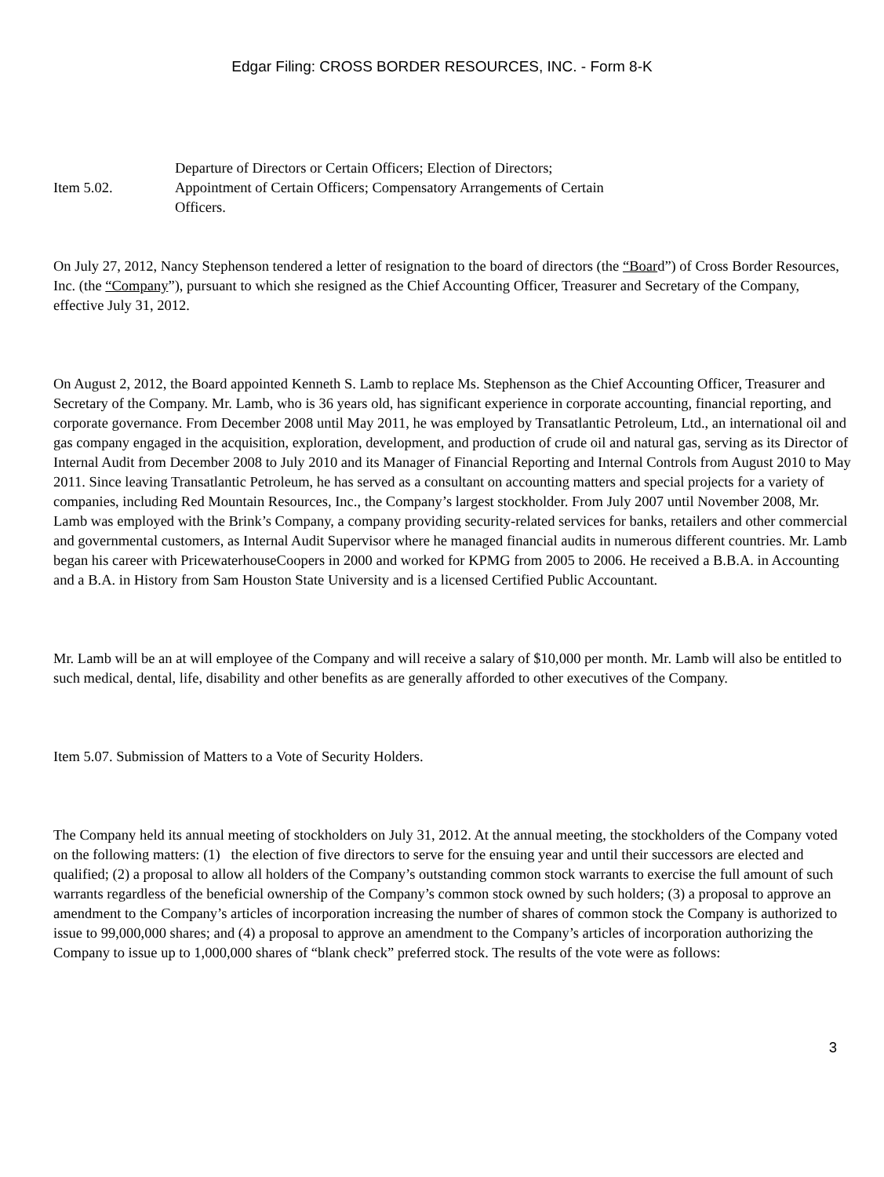Edgar Filing: CROSS BORDER RESOURCES, INC. - Form 8-K
Item 5.02. Departure of Directors or Certain Officers; Election of Directors; Appointment of Certain Officers; Compensatory Arrangements of Certain
Officers.
On July 27, 2012, Nancy Stephenson tendered a letter of resignation to the board of directors (the “Board”) of Cross Border Resources, Inc. (the “Company”), pursuant to which she resigned as the Chief Accounting Officer, Treasurer and Secretary of the Company, effective July 31, 2012.
On August 2, 2012, the Board appointed Kenneth S. Lamb to replace Ms. Stephenson as the Chief Accounting Officer, Treasurer and Secretary of the Company. Mr. Lamb, who is 36 years old, has significant experience in corporate accounting, financial reporting, and corporate governance. From December 2008 until May 2011, he was employed by Transatlantic Petroleum, Ltd., an international oil and gas company engaged in the acquisition, exploration, development, and production of crude oil and natural gas, serving as its Director of Internal Audit from December 2008 to July 2010 and its Manager of Financial Reporting and Internal Controls from August 2010 to May 2011. Since leaving Transatlantic Petroleum, he has served as a consultant on accounting matters and special projects for a variety of companies, including Red Mountain Resources, Inc., the Company’s largest stockholder. From July 2007 until November 2008, Mr. Lamb was employed with the Brink’s Company, a company providing security-related services for banks, retailers and other commercial and governmental customers, as Internal Audit Supervisor where he managed financial audits in numerous different countries. Mr. Lamb began his career with PricewaterhouseCoopers in 2000 and worked for KPMG from 2005 to 2006. He received a B.B.A. in Accounting and a B.A. in History from Sam Houston State University and is a licensed Certified Public Accountant.
Mr. Lamb will be an at will employee of the Company and will receive a salary of $10,000 per month. Mr. Lamb will also be entitled to such medical, dental, life, disability and other benefits as are generally afforded to other executives of the Company.
Item 5.07. Submission of Matters to a Vote of Security Holders.
The Company held its annual meeting of stockholders on July 31, 2012. At the annual meeting, the stockholders of the Company voted on the following matters: (1) the election of five directors to serve for the ensuing year and until their successors are elected and qualified; (2) a proposal to allow all holders of the Company’s outstanding common stock warrants to exercise the full amount of such warrants regardless of the beneficial ownership of the Company’s common stock owned by such holders; (3) a proposal to approve an amendment to the Company’s articles of incorporation increasing the number of shares of common stock the Company is authorized to issue to 99,000,000 shares; and (4) a proposal to approve an amendment to the Company’s articles of incorporation authorizing the Company to issue up to 1,000,000 shares of “blank check” preferred stock. The results of the vote were as follows:
3